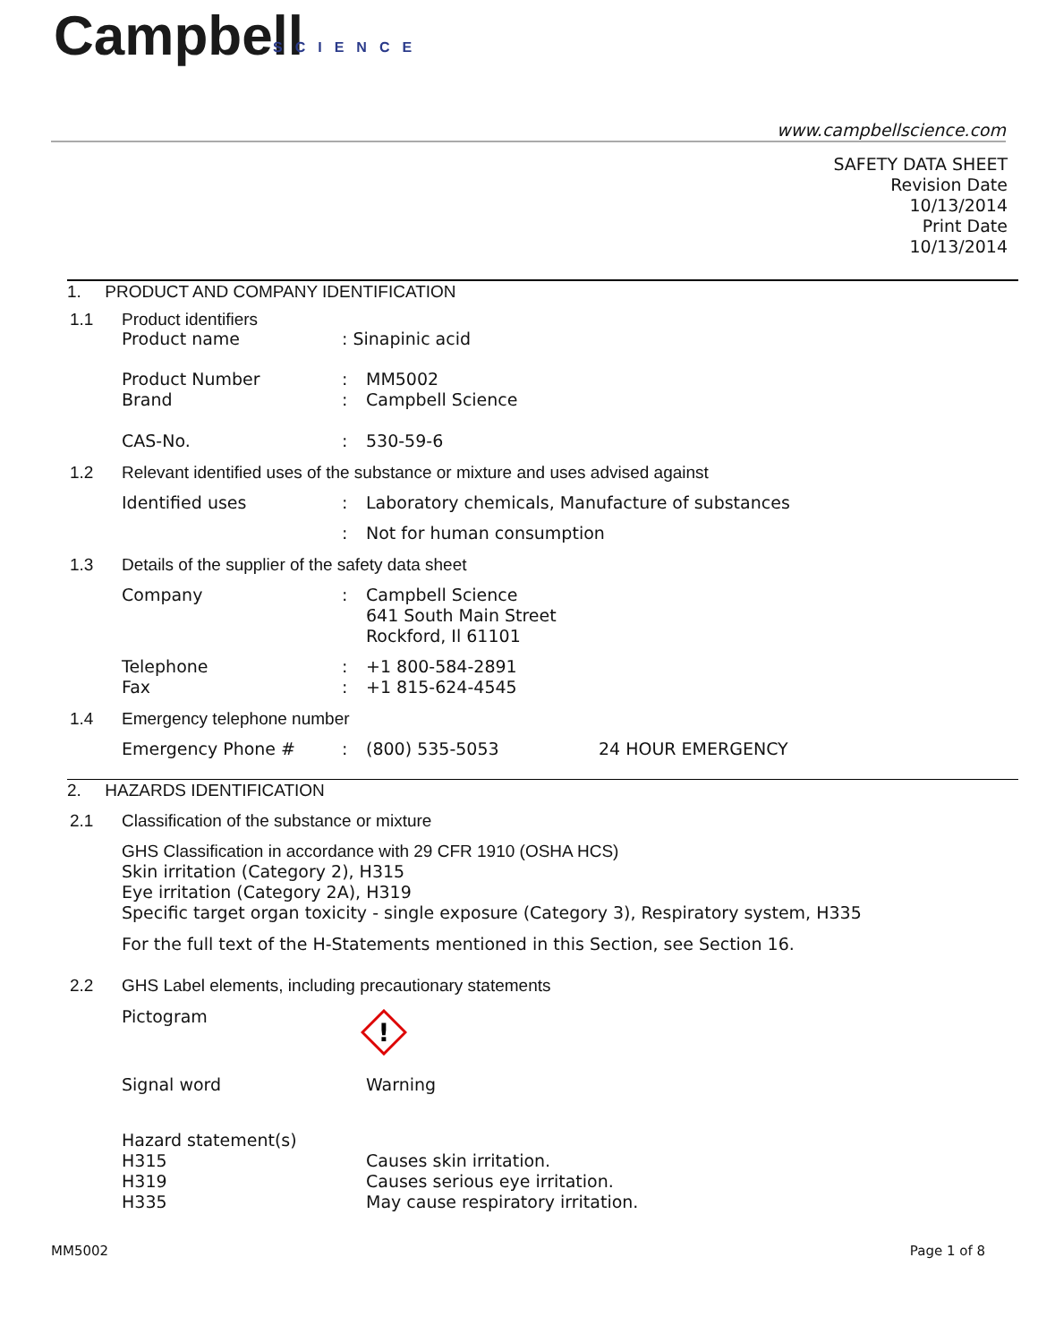Campbell
SCIENCE
www.campbellscience.com
SAFETY DATA SHEET
Revision Date
10/13/2014
Print Date
10/13/2014
1. PRODUCT AND COMPANY IDENTIFICATION
1.1 Product identifiers
Product name : Sinapinic acid
Product Number
Brand
:
:
MM5002
Campbell Science
CAS-No. : 530-59-6
1.2 Relevant identified uses of the substance or mixture and uses advised against
Identified uses :
Laboratory chemicals, Manufacture of substances
: Not for human consumption
1.3 Details of the supplier of the safety data sheet
Company :
Campbell Science
641 South Main Street
Rockford, Il 61101
Telephone
Fax
:
:
+1 800-584-2891
+1 815-624-4545
1.4 Emergency telephone number
Emergency Phone # : (800) 535-5053 24 HOUR EMERGENCY
2. HAZARDS IDENTIFICATION
2.1 Classification of the substance or mixture
GHS Classification in accordance with 29 CFR 1910 (OSHA HCS)
Skin irritation (Category 2), H315
Eye irritation (Category 2A), H319
Specific target organ toxicity - single exposure (Category 3), Respiratory system, H335
For the full text of the H-Statements mentioned in this Section, see Section 16.
2.2 GHS Label elements, including precautionary statements
Pictogram
!
Signal word Warning
Hazard statement(s)
H315
H319
H335
Causes skin irritation.
Causes serious eye irritation.
May cause respiratory irritation.
MM5002 Page 1 of 8